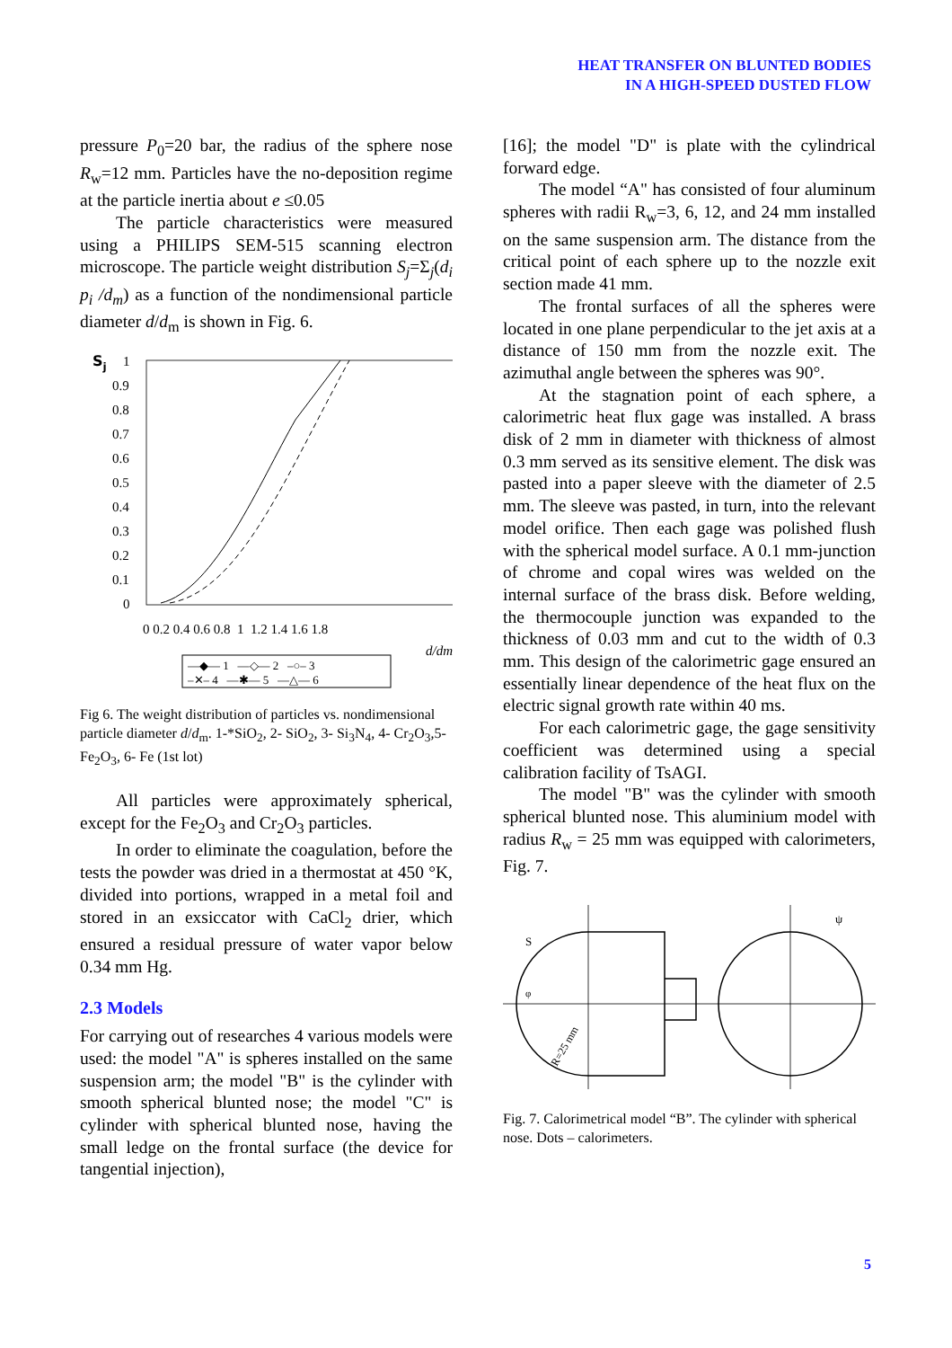HEAT TRANSFER ON BLUNTED BODIES
IN A HIGH-SPEED DUSTED FLOW
pressure P<sub>0</sub>=20 bar, the radius of the sphere nose R<sub>w</sub>=12 mm. Particles have the no-deposition regime at the particle inertia about e ≤0.05
The particle characteristics were measured using a PHILIPS SEM-515 scanning electron microscope. The particle weight distribution S<sub>j</sub>=Σ<sub>j</sub>(d<sub>i</sub> p<sub>i</sub> /d<sub>m</sub>) as a function of the nondimensional particle diameter d/d<sub>m</sub> is shown in Fig. 6.
Sj
1
0.9
0.8
0.7
0.6
0.5
0.4
0.3
0.2
0.1
0
0 0.2 0.4 0.6 0.8 1 1.2 1.4 1.6 1.8
d/dm
—◆— 1 —◇— 2 –○– 3
–✕– 4 —✱— 5 —△— 6
Fig 6. The weight distribution of particles vs. nondimensional particle diameter d/d<sub>m</sub>. 1-*SiO<sub>2</sub>, 2- SiO<sub>2</sub>, 3- Si<sub>3</sub>N<sub>4</sub>, 4- Cr<sub>2</sub>O<sub>3</sub>,5- Fe<sub>2</sub>O<sub>3</sub>, 6- Fe (1st lot)
All particles were approximately spherical, except for the Fe<sub>2</sub>O<sub>3</sub> and Cr<sub>2</sub>O<sub>3</sub> particles.
In order to eliminate the coagulation, before the tests the powder was dried in a thermostat at 450 °K, divided into portions, wrapped in a metal foil and stored in an exsiccator with CaCl<sub>2</sub> drier, which ensured a residual pressure of water vapor below 0.34 mm Hg.
2.3 Models
For carrying out of researches 4 various models were used: the model "A" is spheres installed on the same suspension arm; the model "B" is the cylinder with smooth spherical blunted nose; the model "C" is cylinder with spherical blunted nose, having the small ledge on the frontal surface (the device for tangential injection),
[16]; the model "D" is plate with the cylindrical forward edge.
The model “A" has consisted of four aluminum spheres with radii R<sub>w</sub>=3, 6, 12, and 24 mm installed on the same suspension arm. The distance from the critical point of each sphere up to the nozzle exit section made 41 mm.
The frontal surfaces of all the spheres were located in one plane perpendicular to the jet axis at a distance of 150 mm from the nozzle exit. The azimuthal angle between the spheres was 90°.
At the stagnation point of each sphere, a calorimetric heat flux gage was installed. A brass disk of 2 mm in diameter with thickness of almost 0.3 mm served as its sensitive element. The disk was pasted into a paper sleeve with the diameter of 2.5 mm. The sleeve was pasted, in turn, into the relevant model orifice. Then each gage was polished flush with the spherical model surface. A 0.1 mm-junction of chrome and copal wires was welded on the internal surface of the brass disk. Before welding, the thermocouple junction was expanded to the thickness of 0.03 mm and cut to the width of 0.3 mm. This design of the calorimetric gage ensured an essentially linear dependence of the heat flux on the electric signal growth rate within 40 ms.
For each calorimetric gage, the gage sensitivity coefficient was determined using a special calibration facility of TsAGI.
The model "B" was the cylinder with smooth spherical blunted nose. This aluminium model with radius R<sub>w</sub> = 25 mm was equipped with calorimeters, Fig. 7.
S
φ
R=25 mm
ψ
Fig. 7. Calorimetrical model “B”. The cylinder with spherical nose. Dots – calorimeters.
5